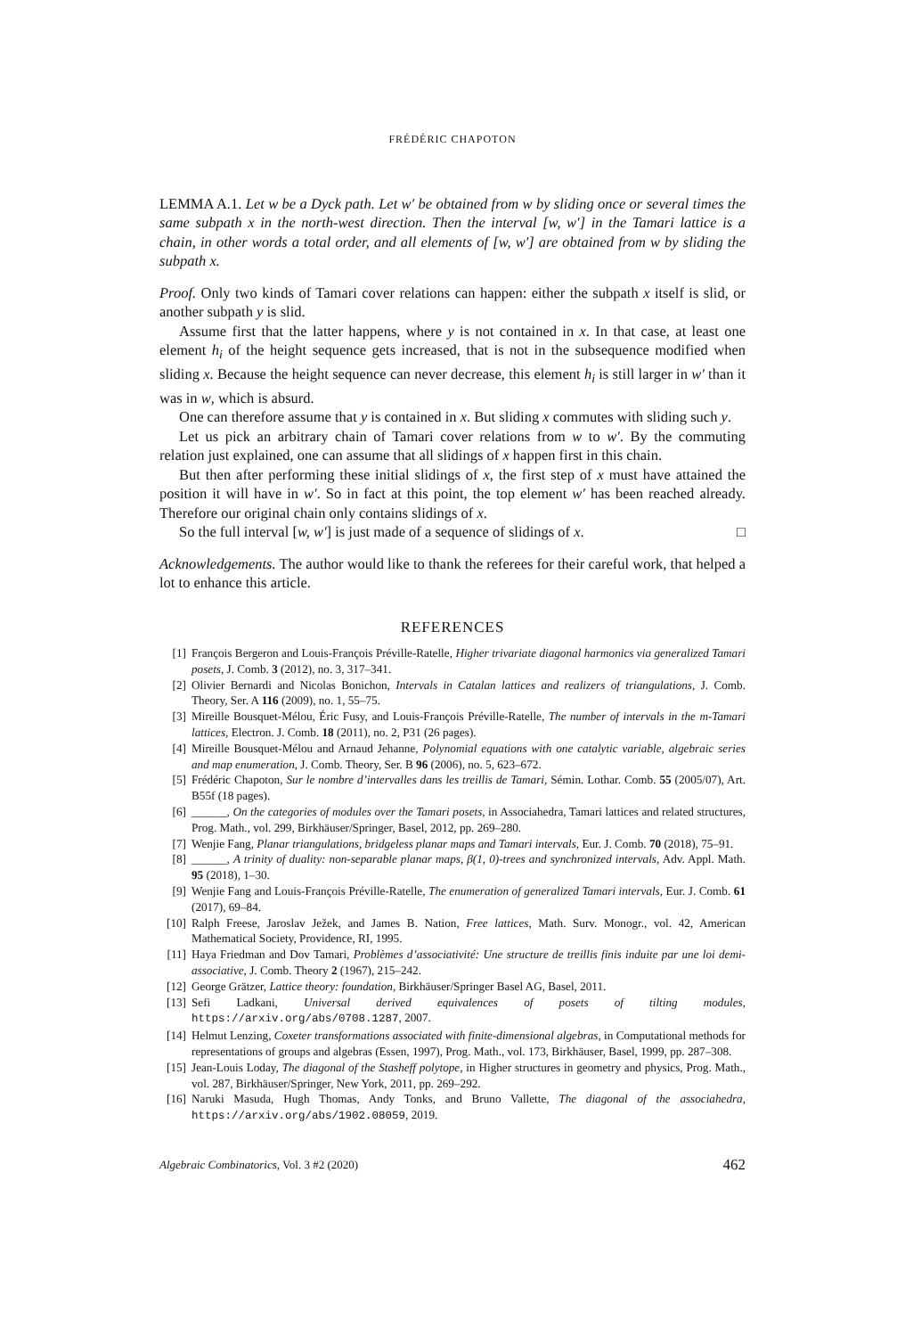FRÉDÉRIC CHAPOTON
LEMMA A.1. Let w be a Dyck path. Let w′ be obtained from w by sliding once or several times the same subpath x in the north-west direction. Then the interval [w, w′] in the Tamari lattice is a chain, in other words a total order, and all elements of [w, w′] are obtained from w by sliding the subpath x.
Proof. Only two kinds of Tamari cover relations can happen: either the subpath x itself is slid, or another subpath y is slid.
Assume first that the latter happens, where y is not contained in x. In that case, at least one element h<sub>i</sub> of the height sequence gets increased, that is not in the subsequence modified when sliding x. Because the height sequence can never decrease, this element h<sub>i</sub> is still larger in w′ than it was in w, which is absurd.
One can therefore assume that y is contained in x. But sliding x commutes with sliding such y.
Let us pick an arbitrary chain of Tamari cover relations from w to w′. By the commuting relation just explained, one can assume that all slidings of x happen first in this chain.
But then after performing these initial slidings of x, the first step of x must have attained the position it will have in w′. So in fact at this point, the top element w′ has been reached already. Therefore our original chain only contains slidings of x.
So the full interval [w, w′] is just made of a sequence of slidings of x. □
Acknowledgements. The author would like to thank the referees for their careful work, that helped a lot to enhance this article.
REFERENCES
[1] François Bergeron and Louis-François Préville-Ratelle, Higher trivariate diagonal harmonics via generalized Tamari posets, J. Comb. 3 (2012), no. 3, 317–341.
[2] Olivier Bernardi and Nicolas Bonichon, Intervals in Catalan lattices and realizers of triangulations, J. Comb. Theory, Ser. A 116 (2009), no. 1, 55–75.
[3] Mireille Bousquet-Mélou, Éric Fusy, and Louis-François Préville-Ratelle, The number of intervals in the m-Tamari lattices, Electron. J. Comb. 18 (2011), no. 2, P31 (26 pages).
[4] Mireille Bousquet-Mélou and Arnaud Jehanne, Polynomial equations with one catalytic variable, algebraic series and map enumeration, J. Comb. Theory, Ser. B 96 (2006), no. 5, 623–672.
[5] Frédéric Chapoton, Sur le nombre d’intervalles dans les treillis de Tamari, Sémin. Lothar. Comb. 55 (2005/07), Art. B55f (18 pages).
[6] ______, On the categories of modules over the Tamari posets, in Associahedra, Tamari lattices and related structures, Prog. Math., vol. 299, Birkhäuser/Springer, Basel, 2012, pp. 269–280.
[7] Wenjie Fang, Planar triangulations, bridgeless planar maps and Tamari intervals, Eur. J. Comb. 70 (2018), 75–91.
[8] ______, A trinity of duality: non-separable planar maps, β(1, 0)-trees and synchronized intervals, Adv. Appl. Math. 95 (2018), 1–30.
[9] Wenjie Fang and Louis-François Préville-Ratelle, The enumeration of generalized Tamari intervals, Eur. J. Comb. 61 (2017), 69–84.
[10] Ralph Freese, Jaroslav Ježek, and James B. Nation, Free lattices, Math. Surv. Monogr., vol. 42, American Mathematical Society, Providence, RI, 1995.
[11] Haya Friedman and Dov Tamari, Problèmes d’associativité: Une structure de treillis finis induite par une loi demi-associative, J. Comb. Theory 2 (1967), 215–242.
[12] George Grätzer, Lattice theory: foundation, Birkhäuser/Springer Basel AG, Basel, 2011.
[13] Sefi Ladkani, Universal derived equivalences of posets of tilting modules, https://arxiv.org/abs/0708.1287, 2007.
[14] Helmut Lenzing, Coxeter transformations associated with finite-dimensional algebras, in Computational methods for representations of groups and algebras (Essen, 1997), Prog. Math., vol. 173, Birkhäuser, Basel, 1999, pp. 287–308.
[15] Jean-Louis Loday, The diagonal of the Stasheff polytope, in Higher structures in geometry and physics, Prog. Math., vol. 287, Birkhäuser/Springer, New York, 2011, pp. 269–292.
[16] Naruki Masuda, Hugh Thomas, Andy Tonks, and Bruno Vallette, The diagonal of the associahedra, https://arxiv.org/abs/1902.08059, 2019.
Algebraic Combinatorics, Vol. 3 #2 (2020) 462